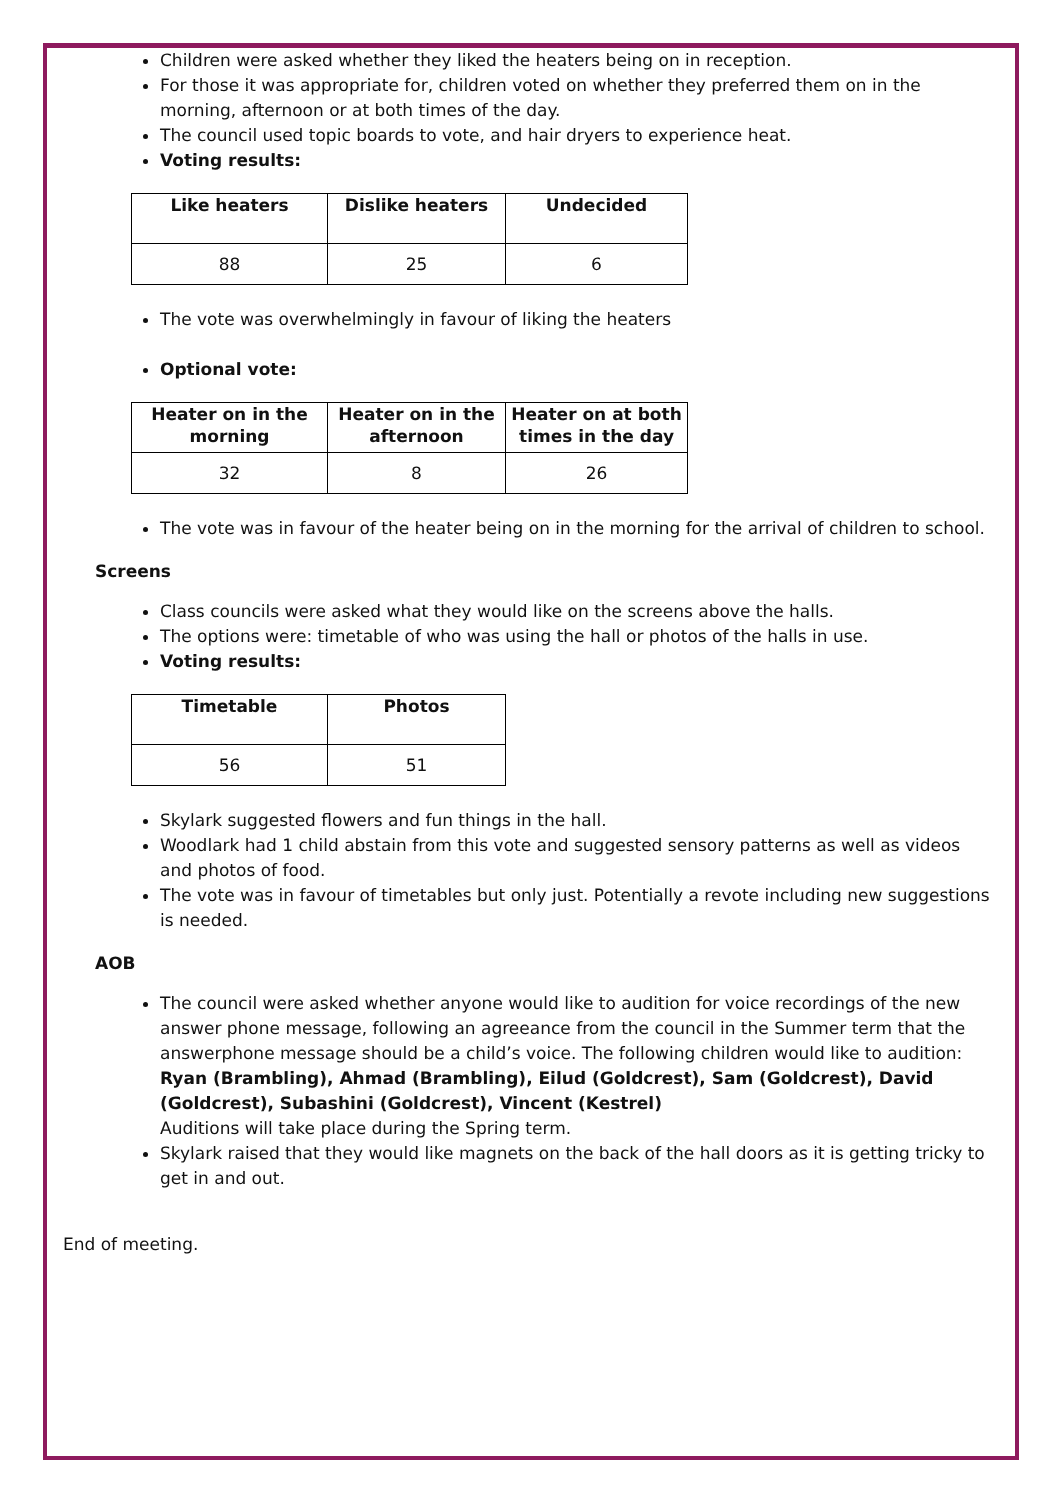Children were asked whether they liked the heaters being on in reception.
For those it was appropriate for, children voted on whether they preferred them on in the morning, afternoon or at both times of the day.
The council used topic boards to vote, and hair dryers to experience heat.
Voting results:
| Like heaters | Dislike heaters | Undecided |
| --- | --- | --- |
| 88 | 25 | 6 |
The vote was overwhelmingly in favour of liking the heaters
Optional vote:
| Heater on in the morning | Heater on in the afternoon | Heater on at both times in the day |
| --- | --- | --- |
| 32 | 8 | 26 |
The vote was in favour of the heater being on in the morning for the arrival of children to school.
Screens
Class councils were asked what they would like on the screens above the halls.
The options were: timetable of who was using the hall or photos of the halls in use.
Voting results:
| Timetable | Photos |
| --- | --- |
| 56 | 51 |
Skylark suggested flowers and fun things in the hall.
Woodlark had 1 child abstain from this vote and suggested sensory patterns as well as videos and photos of food.
The vote was in favour of timetables but only just. Potentially a revote including new suggestions is needed.
AOB
The council were asked whether anyone would like to audition for voice recordings of the new answer phone message, following an agreeance from the council in the Summer term that the answerphone message should be a child’s voice. The following children would like to audition: Ryan (Brambling), Ahmad (Brambling), Eilud (Goldcrest), Sam (Goldcrest), David (Goldcrest), Subashini (Goldcrest), Vincent (Kestrel)
Auditions will take place during the Spring term.
Skylark raised that they would like magnets on the back of the hall doors as it is getting tricky to get in and out.
End of meeting.